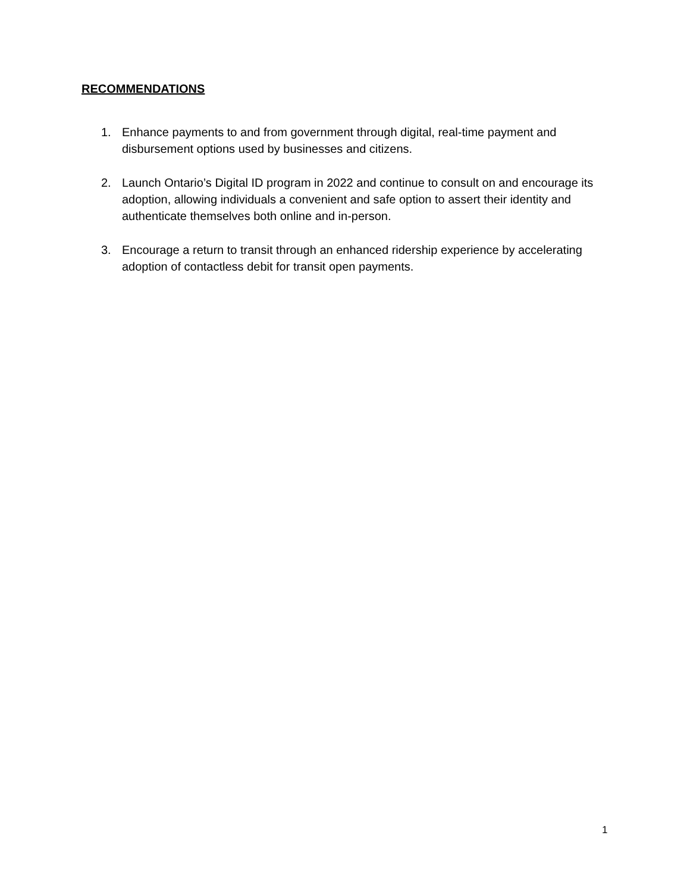RECOMMENDATIONS
1. Enhance payments to and from government through digital, real-time payment and disbursement options used by businesses and citizens.
2. Launch Ontario’s Digital ID program in 2022 and continue to consult on and encourage its adoption, allowing individuals a convenient and safe option to assert their identity and authenticate themselves both online and in-person.
3. Encourage a return to transit through an enhanced ridership experience by accelerating adoption of contactless debit for transit open payments.
1